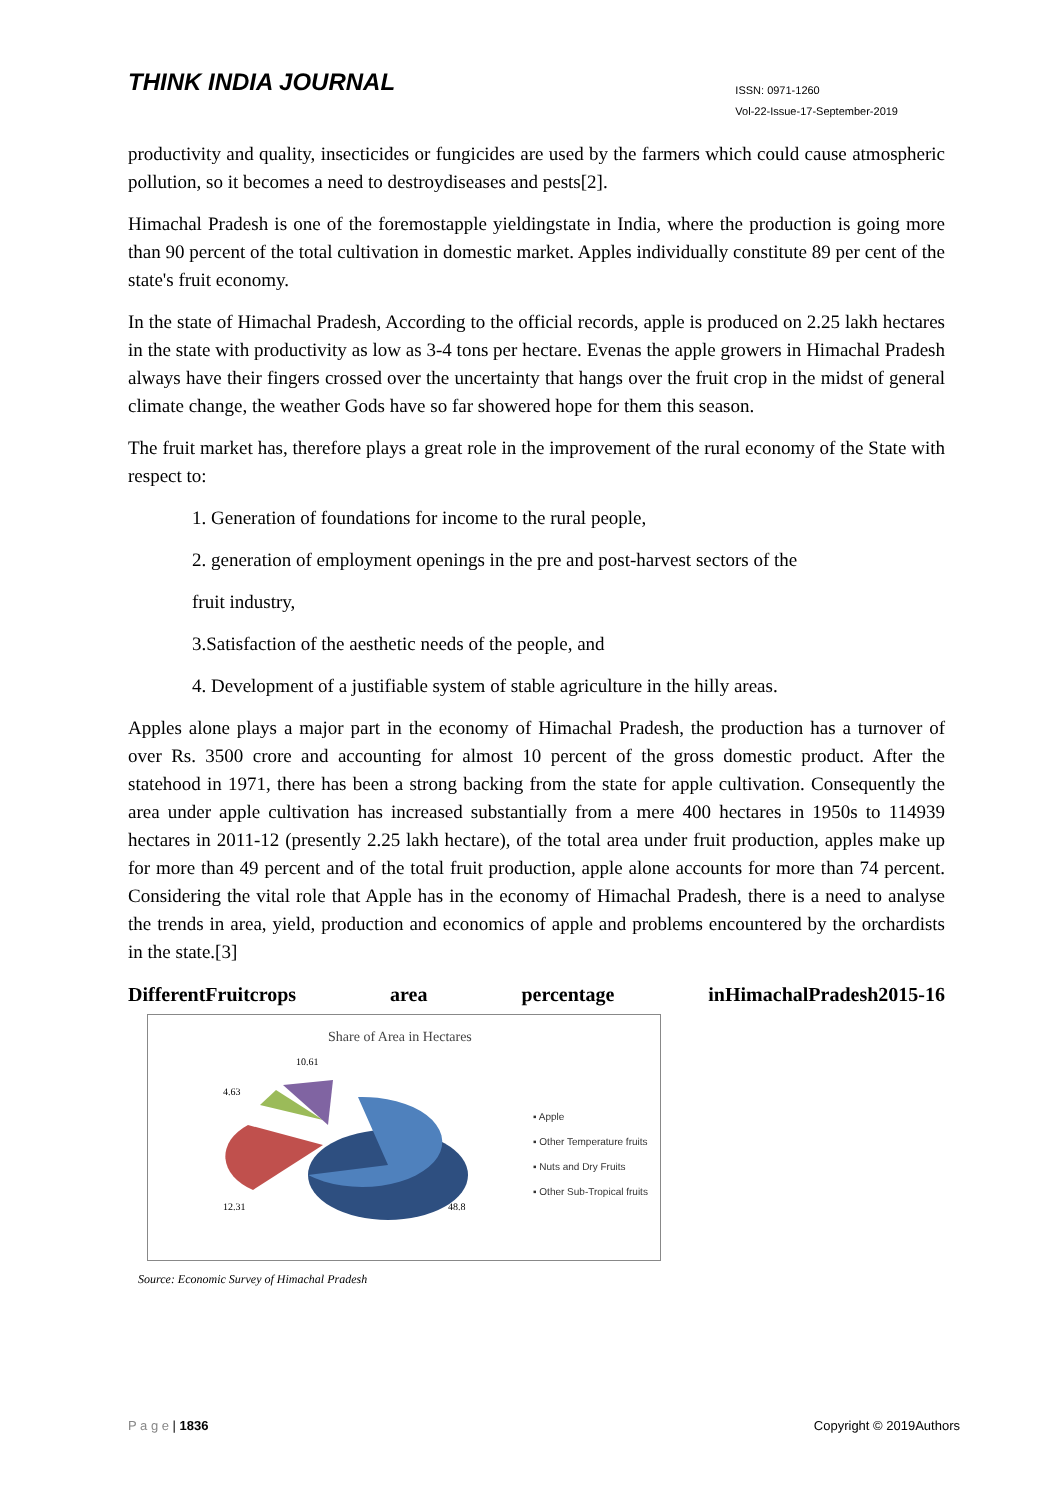THINK INDIA JOURNAL
ISSN: 0971-1260
Vol-22-Issue-17-September-2019
productivity and quality, insecticides or fungicides are used by the farmers which could cause atmospheric pollution, so it becomes a need to destroydiseases and pests[2].
Himachal Pradesh is one of the foremostapple yieldingstate in India, where the production is going more than 90 percent of the total cultivation in domestic market. Apples individually constitute 89 per cent of the state's fruit economy.
In the state of Himachal Pradesh, According to the official records, apple is produced on 2.25 lakh hectares in the state with productivity as low as 3-4 tons per hectare. Evenas the apple growers in Himachal Pradesh always have their fingers crossed over the uncertainty that hangs over the fruit crop in the midst of general climate change, the weather Gods have so far showered hope for them this season.
The fruit market has, therefore plays a great role in the improvement of the rural economy of the State with respect to:
1. Generation of foundations for income to the rural people,
2. generation of employment openings in the pre and post-harvest sectors of the
fruit industry,
3.Satisfaction of the aesthetic needs of the people, and
4. Development of a justifiable system of stable agriculture in the hilly areas.
Apples alone plays a major part in the economy of Himachal Pradesh, the production has a turnover of over Rs. 3500 crore and accounting for almost 10 percent of the gross domestic product. After the statehood in 1971, there has been a strong backing from the state for apple cultivation. Consequently the area under apple cultivation has increased substantially from a mere 400 hectares in 1950s to 114939 hectares in 2011-12 (presently 2.25 lakh hectare), of the total area under fruit production, apples make up for more than 49 percent and of the total fruit production, apple alone accounts for more than 74 percent. Considering the vital role that Apple has in the economy of Himachal Pradesh, there is a need to analyse the trends in area, yield, production and economics of apple and problems encountered by the orchardists in the state.[3]
DifferentFruitcrops area percentage inHimachalPradesh2015-16
Share of Area in Hectares
10.61
4.63
12.31
48.8
▪ Apple
▪ Other Temperature fruits
▪ Nuts and Dry Fruits
▪ Other Sub-Tropical fruits
Source: Economic Survey of Himachal Pradesh
P a g e | 1836 Copyright © 2019Authors